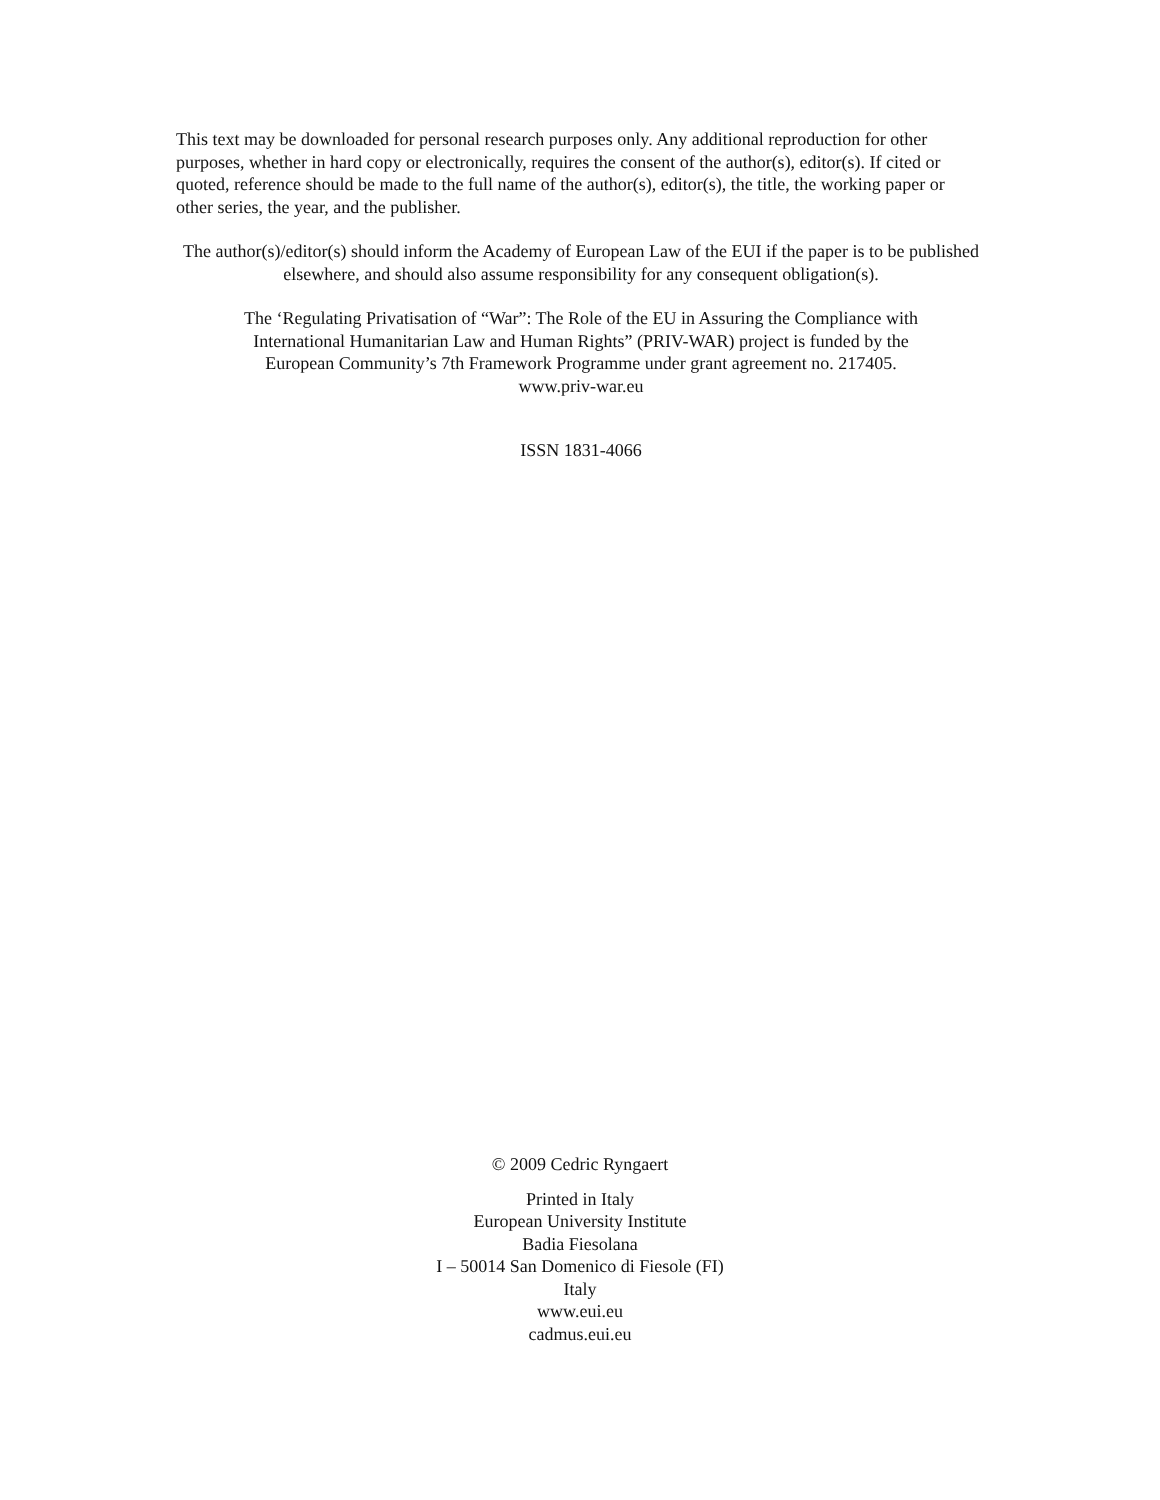This text may be downloaded for personal research purposes only. Any additional reproduction for other purposes, whether in hard copy or electronically, requires the consent of the author(s), editor(s). If cited or quoted, reference should be made to the full name of the author(s), editor(s), the title, the working paper or other series, the year, and the publisher.
The author(s)/editor(s) should inform the Academy of European Law of the EUI if the paper is to be published elsewhere, and should also assume responsibility for any consequent obligation(s).
The ‘Regulating Privatisation of “War”: The Role of the EU in Assuring the Compliance with
International Humanitarian Law and Human Rights” (PRIV-WAR) project is funded by the
European Community’s 7th Framework Programme under grant agreement no. 217405.
www.priv-war.eu
ISSN 1831-4066
© 2009 Cedric Ryngaert
Printed in Italy
European University Institute
Badia Fiesolana
I – 50014 San Domenico di Fiesole (FI)
Italy
www.eui.eu
cadmus.eui.eu